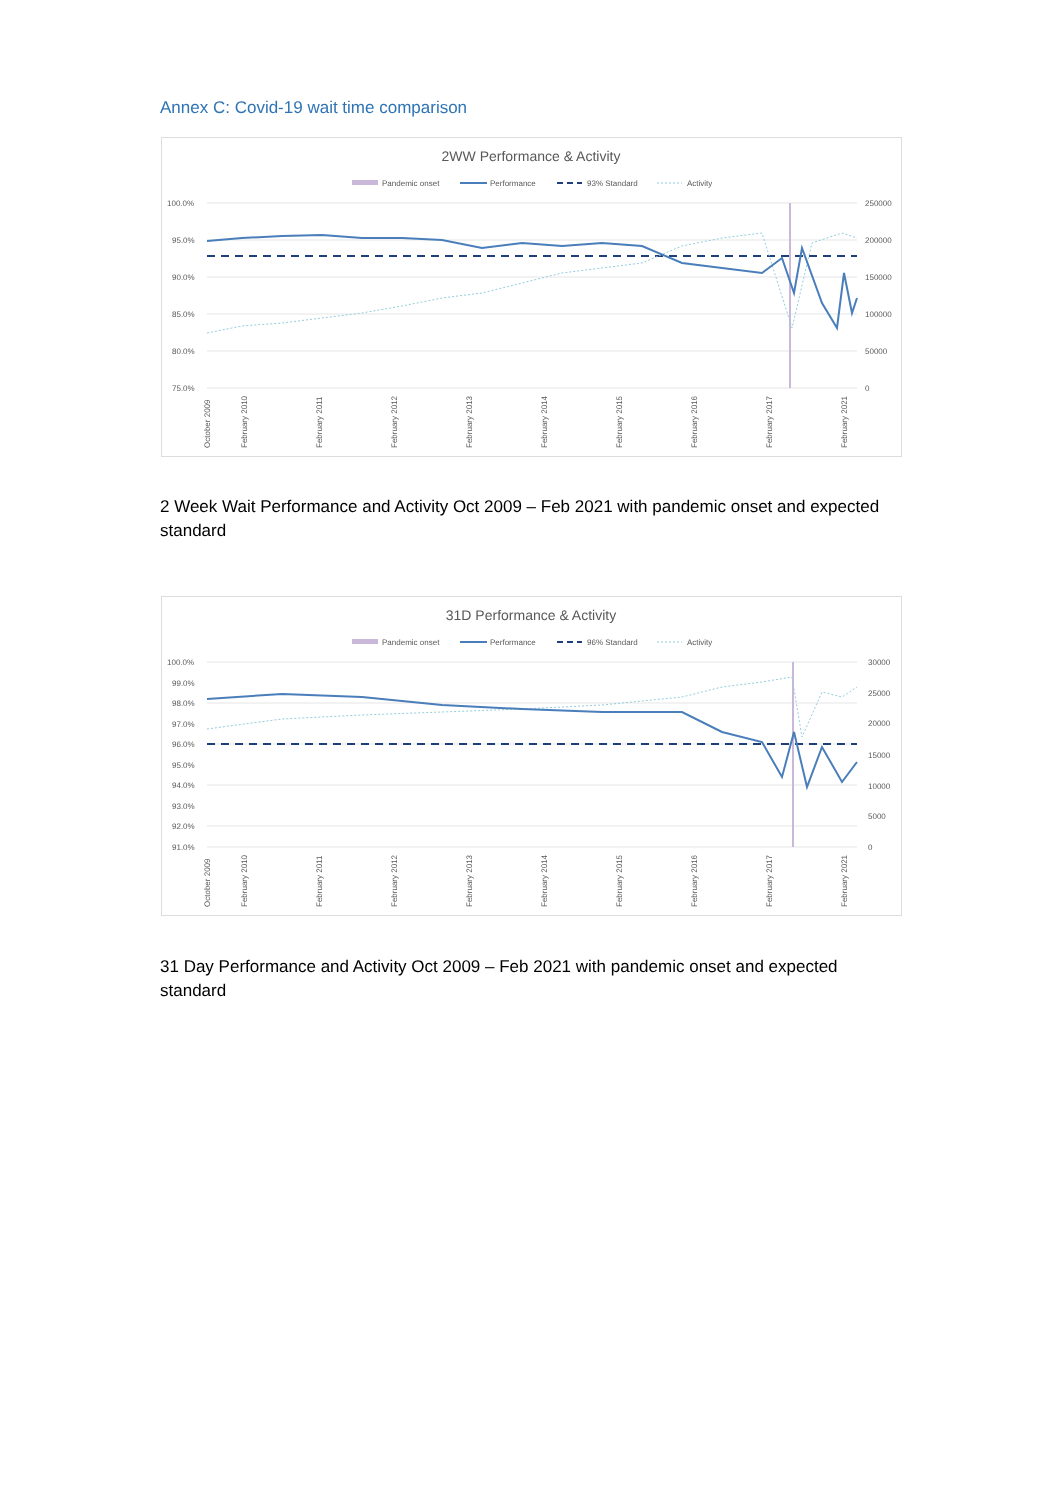Annex C: Covid-19 wait time comparison
2WW Performance & Activity
Pandemic onset
Performance
93% Standard
Activity
100.0%
95.0%
90.0%
85.0%
80.0%
75.0%
250000
200000
150000
100000
50000
0
October 2009
February 2010
February 2011
February 2012
February 2013
February 2014
February 2015
February 2016
February 2017
February 2021
2 Week Wait Performance and Activity Oct 2009 – Feb 2021 with pandemic onset and expected standard
31D Performance & Activity
Pandemic onset
Performance
96% Standard
Activity
100.0%
99.0%
98.0%
97.0%
96.0%
95.0%
94.0%
93.0%
92.0%
91.0%
30000
25000
20000
15000
10000
5000
0
October 2009
February 2010
February 2011
February 2012
February 2013
February 2014
February 2015
February 2016
February 2017
February 2021
31 Day Performance and Activity Oct 2009 – Feb 2021 with pandemic onset and expected standard